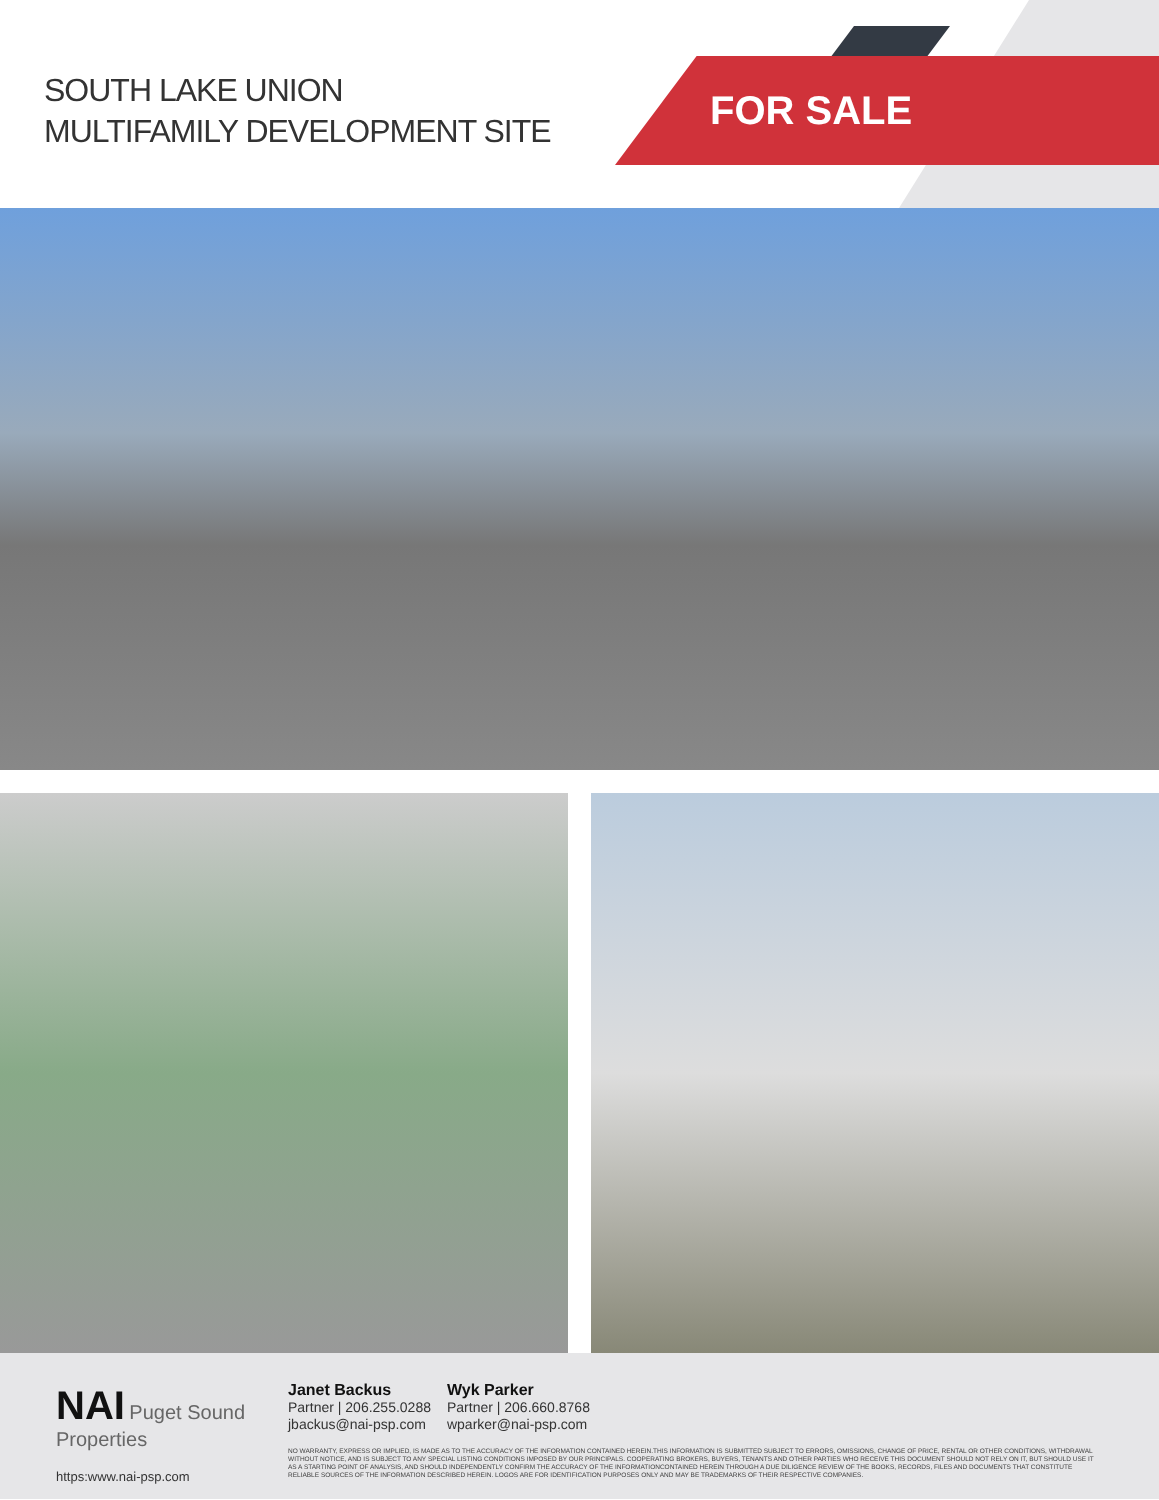SOUTH LAKE UNION
MULTIFAMILY DEVELOPMENT SITE
FOR SALE
NAI Puget Sound Properties
https:www.nai-psp.com
Janet Backus
Partner | 206.255.0288
jbackus@nai-psp.com
Wyk Parker
Partner | 206.660.8768
wparker@nai-psp.com
NO WARRANTY, EXPRESS OR IMPLIED, IS MADE AS TO THE ACCURACY OF THE INFORMATION CONTAINED HEREIN.THIS INFORMATION IS SUBMITTED SUBJECT TO ERRORS, OMISSIONS, CHANGE OF PRICE, RENTAL OR OTHER CONDITIONS, WITHDRAWAL WITHOUT NOTICE, AND IS SUBJECT TO ANY SPECIAL LISTING CONDITIONS IMPOSED BY OUR PRINCIPALS. COOPERATING BROKERS, BUYERS, TENANTS AND OTHER PARTIES WHO RECEIVE THIS DOCUMENT SHOULD NOT RELY ON IT, BUT SHOULD USE IT AS A STARTING POINT OF ANALYSIS, AND SHOULD INDEPENDENTLY CONFIRM THE ACCURACY OF THE INFORMATIONCONTAINED HEREIN THROUGH A DUE DILIGENCE REVIEW OF THE BOOKS, RECORDS, FILES AND DOCUMENTS THAT CONSTITUTE RELIABLE SOURCES OF THE INFORMATION DESCRIBED HEREIN. LOGOS ARE FOR IDENTIFICATION PURPOSES ONLY AND MAY BE TRADEMARKS OF THEIR RESPECTIVE COMPANIES.